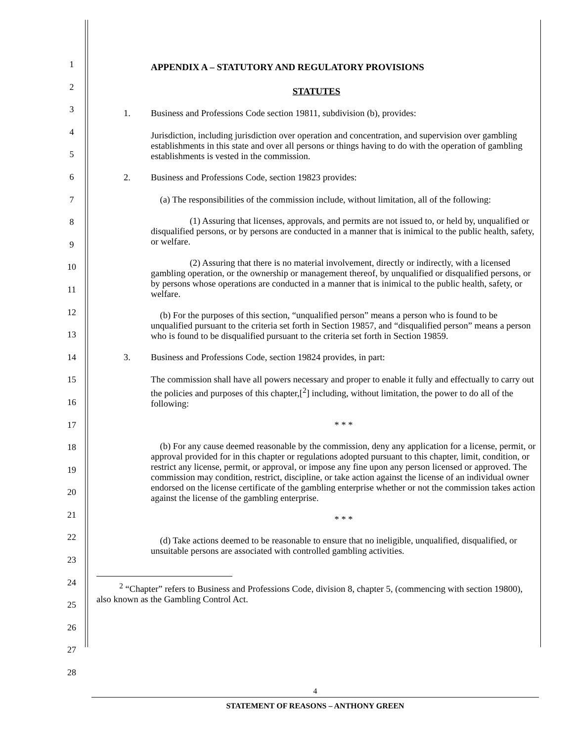1
2
3
4
5
6
7
8
9
10
11
12
13
14
15
16
17
18
19
20
21
22
23
24
25
26
27
28
APPENDIX A – STATUTORY AND REGULATORY PROVISIONS
STATUTES
1. Business and Professions Code section 19811, subdivision (b), provides:
Jurisdiction, including jurisdiction over operation and concentration, and supervision over gambling establishments in this state and over all persons or things having to do with the operation of gambling establishments is vested in the commission.
2. Business and Professions Code, section 19823 provides:
(a) The responsibilities of the commission include, without limitation, all of the following:
(1) Assuring that licenses, approvals, and permits are not issued to, or held by, unqualified or disqualified persons, or by persons are conducted in a manner that is inimical to the public health, safety, or welfare.
(2) Assuring that there is no material involvement, directly or indirectly, with a licensed gambling operation, or the ownership or management thereof, by unqualified or disqualified persons, or by persons whose operations are conducted in a manner that is inimical to the public health, safety, or welfare.
(b) For the purposes of this section, “unqualified person” means a person who is found to be unqualified pursuant to the criteria set forth in Section 19857, and “disqualified person” means a person who is found to be disqualified pursuant to the criteria set forth in Section 19859.
3. Business and Professions Code, section 19824 provides, in part:
The commission shall have all powers necessary and proper to enable it fully and effectually to carry out the policies and purposes of this chapter,[<sup>2</sup>] including, without limitation, the power to do all of the following:
* * *
(b) For any cause deemed reasonable by the commission, deny any application for a license, permit, or approval provided for in this chapter or regulations adopted pursuant to this chapter, limit, condition, or restrict any license, permit, or approval, or impose any fine upon any person licensed or approved. The commission may condition, restrict, discipline, or take action against the license of an individual owner endorsed on the license certificate of the gambling enterprise whether or not the commission takes action against the license of the gambling enterprise.
* * *
(d) Take actions deemed to be reasonable to ensure that no ineligible, unqualified, disqualified, or unsuitable persons are associated with controlled gambling activities.
<sup>2</sup> “Chapter” refers to Business and Professions Code, division 8, chapter 5, (commencing with section 19800), also known as the Gambling Control Act.
4
STATEMENT OF REASONS – ANTHONY GREEN